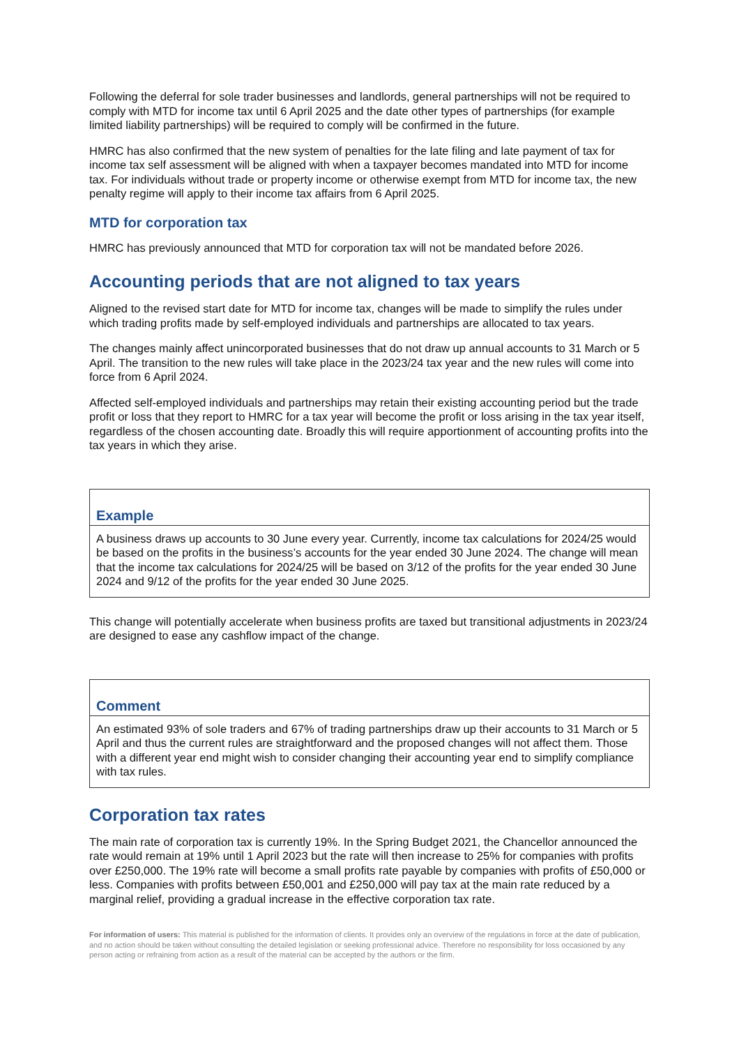Following the deferral for sole trader businesses and landlords, general partnerships will not be required to comply with MTD for income tax until 6 April 2025 and the date other types of partnerships (for example limited liability partnerships) will be required to comply will be confirmed in the future.
HMRC has also confirmed that the new system of penalties for the late filing and late payment of tax for income tax self assessment will be aligned with when a taxpayer becomes mandated into MTD for income tax. For individuals without trade or property income or otherwise exempt from MTD for income tax, the new penalty regime will apply to their income tax affairs from 6 April 2025.
MTD for corporation tax
HMRC has previously announced that MTD for corporation tax will not be mandated before 2026.
Accounting periods that are not aligned to tax years
Aligned to the revised start date for MTD for income tax, changes will be made to simplify the rules under which trading profits made by self-employed individuals and partnerships are allocated to tax years.
The changes mainly affect unincorporated businesses that do not draw up annual accounts to 31 March or 5 April. The transition to the new rules will take place in the 2023/24 tax year and the new rules will come into force from 6 April 2024.
Affected self-employed individuals and partnerships may retain their existing accounting period but the trade profit or loss that they report to HMRC for a tax year will become the profit or loss arising in the tax year itself, regardless of the chosen accounting date. Broadly this will require apportionment of accounting profits into the tax years in which they arise.
Example
A business draws up accounts to 30 June every year. Currently, income tax calculations for 2024/25 would be based on the profits in the business’s accounts for the year ended 30 June 2024. The change will mean that the income tax calculations for 2024/25 will be based on 3/12 of the profits for the year ended 30 June 2024 and 9/12 of the profits for the year ended 30 June 2025.
This change will potentially accelerate when business profits are taxed but transitional adjustments in 2023/24 are designed to ease any cashflow impact of the change.
Comment
An estimated 93% of sole traders and 67% of trading partnerships draw up their accounts to 31 March or 5 April and thus the current rules are straightforward and the proposed changes will not affect them. Those with a different year end might wish to consider changing their accounting year end to simplify compliance with tax rules.
Corporation tax rates
The main rate of corporation tax is currently 19%. In the Spring Budget 2021, the Chancellor announced the rate would remain at 19% until 1 April 2023 but the rate will then increase to 25% for companies with profits over £250,000. The 19% rate will become a small profits rate payable by companies with profits of £50,000 or less. Companies with profits between £50,001 and £250,000 will pay tax at the main rate reduced by a marginal relief, providing a gradual increase in the effective corporation tax rate.
For information of users: This material is published for the information of clients. It provides only an overview of the regulations in force at the date of publication, and no action should be taken without consulting the detailed legislation or seeking professional advice. Therefore no responsibility for loss occasioned by any person acting or refraining from action as a result of the material can be accepted by the authors or the firm.